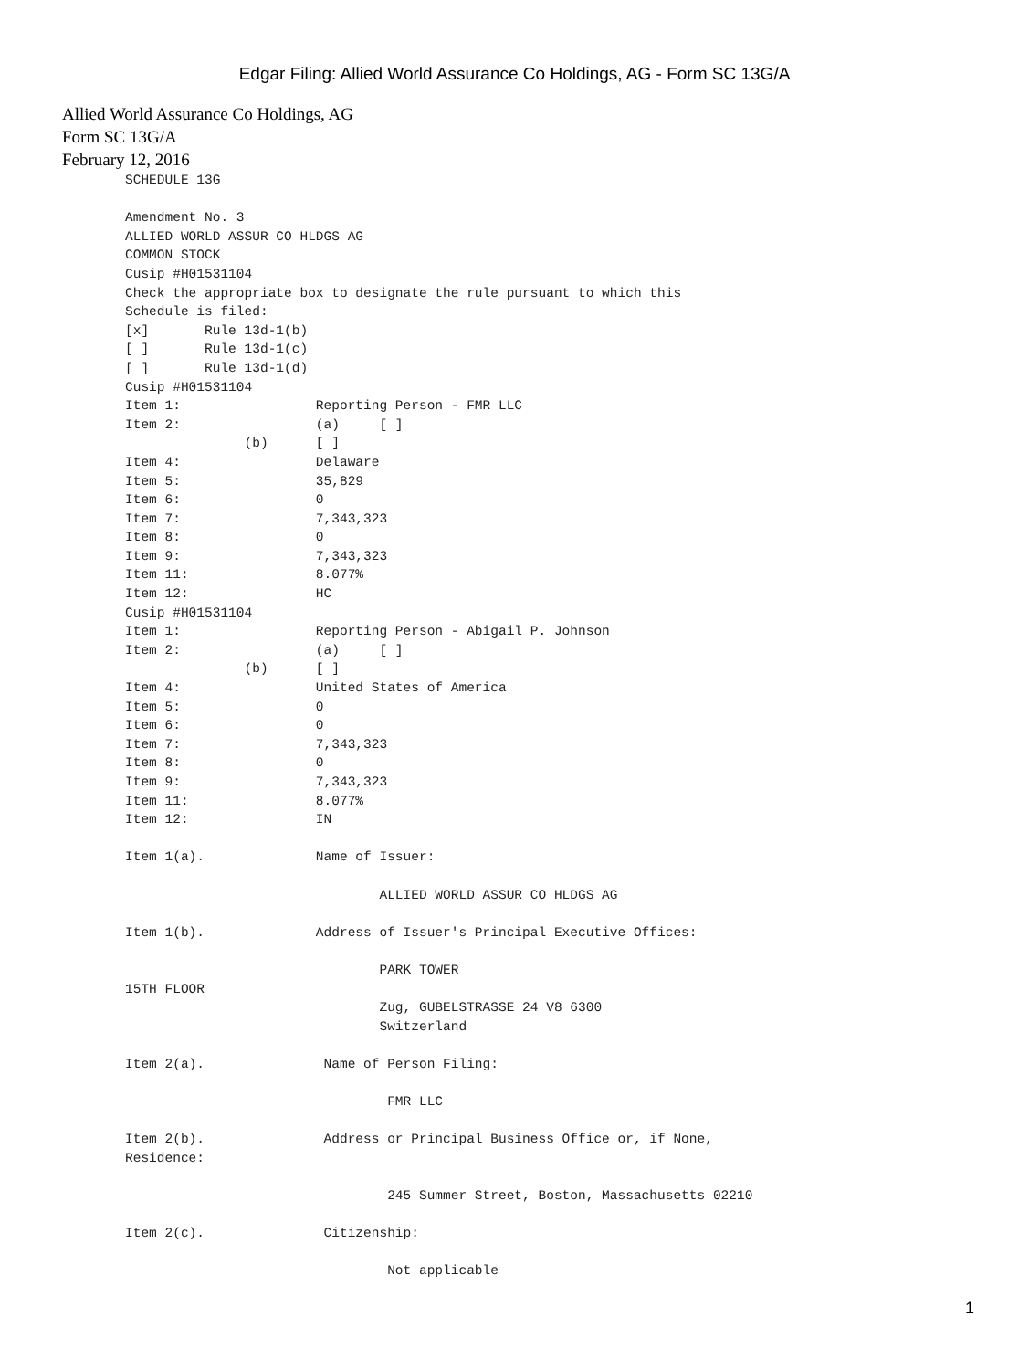Edgar Filing: Allied World Assurance Co Holdings, AG - Form SC 13G/A
Allied World Assurance Co Holdings, AG
Form SC 13G/A
February 12, 2016
SCHEDULE 13G

Amendment No. 3
ALLIED WORLD ASSUR CO HLDGS AG
COMMON STOCK
Cusip #H01531104
Check the appropriate box to designate the rule pursuant to which this
Schedule is filed:
[x]       Rule 13d-1(b)
[ ]       Rule 13d-1(c)
[ ]       Rule 13d-1(d)
Cusip #H01531104
Item 1:                 Reporting Person - FMR LLC
Item 2:                 (a)     [ ]
               (b)      [ ]
Item 4:                 Delaware
Item 5:                 35,829
Item 6:                 0
Item 7:                 7,343,323
Item 8:                 0
Item 9:                 7,343,323
Item 11:                8.077%
Item 12:                HC
Cusip #H01531104
Item 1:                 Reporting Person - Abigail P. Johnson
Item 2:                 (a)     [ ]
               (b)      [ ]
Item 4:                 United States of America
Item 5:                 0
Item 6:                 0
Item 7:                 7,343,323
Item 8:                 0
Item 9:                 7,343,323
Item 11:                8.077%
Item 12:                IN

Item 1(a).              Name of Issuer:

                                ALLIED WORLD ASSUR CO HLDGS AG

Item 1(b).              Address of Issuer's Principal Executive Offices:

                                PARK TOWER
15TH FLOOR
                                Zug, GUBELSTRASSE 24 V8 6300
                                Switzerland

Item 2(a).               Name of Person Filing:

                                 FMR LLC

Item 2(b).               Address or Principal Business Office or, if None,
Residence:

                                 245 Summer Street, Boston, Massachusetts 02210

Item 2(c).               Citizenship:

                                 Not applicable
1